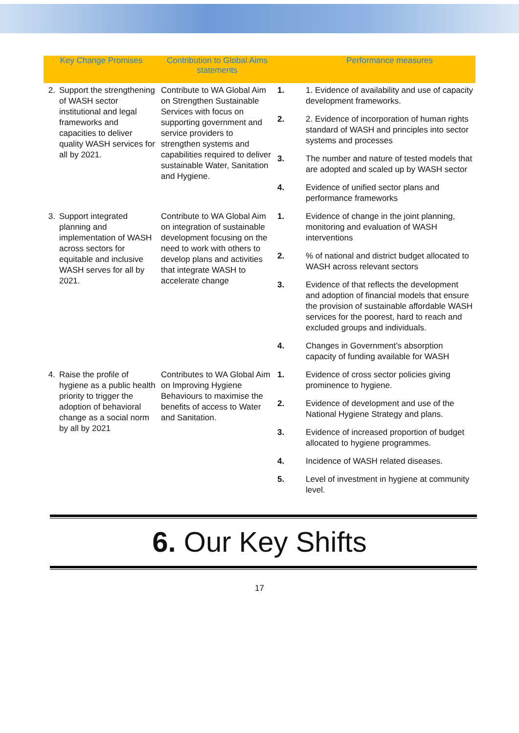| Key Change Promises | | Contribution to Global Aims statements | | Performance measures |
| --- | --- | --- | --- | --- |
| 2. | Support the strengthening of WASH sector institutional and legal frameworks and capacities to deliver quality WASH services for all by 2021. | Contribute to WA Global Aim on Strengthen Sustainable Services with focus on supporting government and service providers to strengthen systems and capabilities required to deliver sustainable Water, Sanitation and Hygiene. | 1. | 1. Evidence of availability and use of capacity development frameworks. |
| | | | 2. | 2. Evidence of incorporation of human rights standard of WASH and principles into sector systems and processes |
| | | | 3. | The number and nature of tested models that are adopted and scaled up by WASH sector |
| | | | 4. | Evidence of unified sector plans and performance frameworks |
| 3. | Support integrated planning and implementation of WASH across sectors for equitable and inclusive WASH serves for all by 2021. | Contribute to WA Global Aim on integration of sustainable development focusing on the need to work with others to develop plans and activities that integrate WASH to accelerate change | 1. | Evidence of change in the joint planning, monitoring and evaluation of WASH interventions |
| | | | 2. | % of national and district budget allocated to WASH across relevant sectors |
| | | | 3. | Evidence of that reflects the development and adoption of financial models that ensure the provision of sustainable affordable WASH services for the poorest, hard to reach and excluded groups and individuals. |
| | | | 4. | Changes in Government’s absorption capacity of funding available for WASH |
| 4. | Raise the profile of hygiene as a public health priority to trigger the adoption of behavioral change as a social norm by all by 2021 | Contributes to WA Global Aim on Improving Hygiene Behaviours to maximise the benefits of access to Water and Sanitation. | 1. | Evidence of cross sector policies giving prominence to hygiene. |
| | | | 2. | Evidence of development and use of the National Hygiene Strategy and plans. |
| | | | 3. | Evidence of increased proportion of budget allocated to hygiene programmes. |
| | | | 4. | Incidence of WASH related diseases. |
| | | | 5. | Level of investment in hygiene at community level. |
6. Our Key Shifts
17